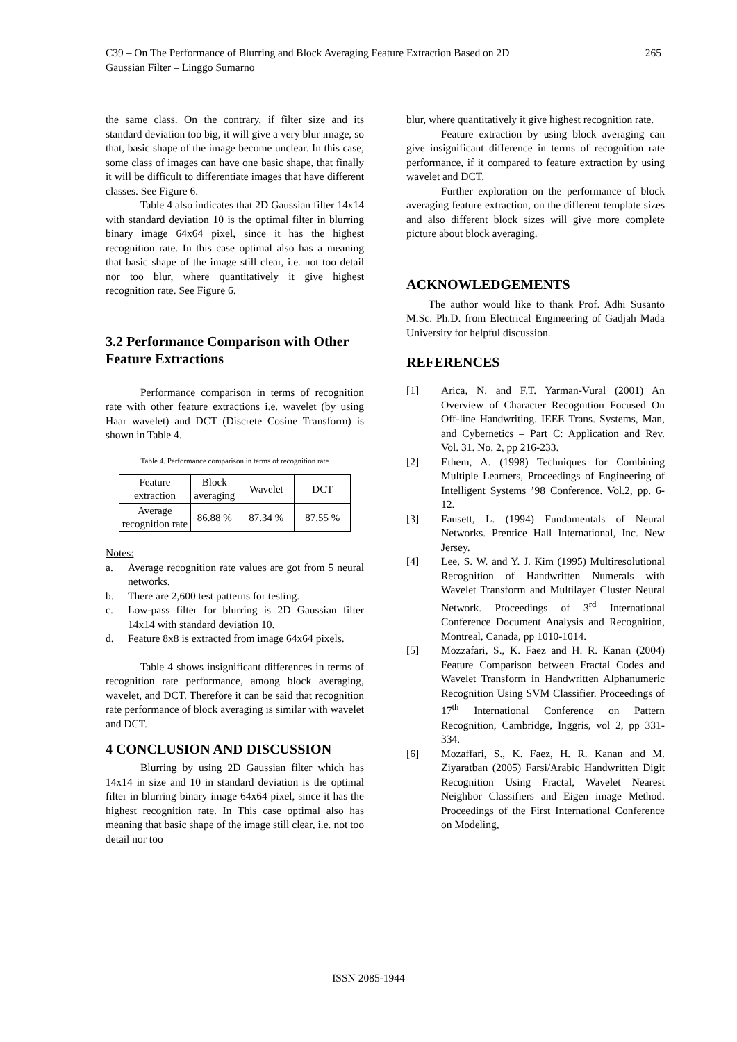C39 – On The Performance of Blurring and Block Averaging Feature Extraction Based on 2D
Gaussian Filter – Linggo Sumarno
265
the same class. On the contrary, if filter size and its standard deviation too big, it will give a very blur image, so that, basic shape of the image become unclear. In this case, some class of images can have one basic shape, that finally it will be difficult to differentiate images that have different classes. See Figure 6.
Table 4 also indicates that 2D Gaussian filter 14x14 with standard deviation 10 is the optimal filter in blurring binary image 64x64 pixel, since it has the highest recognition rate. In this case optimal also has a meaning that basic shape of the image still clear, i.e. not too detail nor too blur, where quantitatively it give highest recognition rate. See Figure 6.
3.2 Performance Comparison with Other Feature Extractions
Performance comparison in terms of recognition rate with other feature extractions i.e. wavelet (by using Haar wavelet) and DCT (Discrete Cosine Transform) is shown in Table 4.
Table 4. Performance comparison in terms of recognition rate
| Feature extraction | Block averaging | Wavelet | DCT |
| Average recognition rate | 86.88 % | 87.34 % | 87.55 % |
Notes:
a. Average recognition rate values are got from 5 neural networks.
b. There are 2,600 test patterns for testing.
c. Low-pass filter for blurring is 2D Gaussian filter 14x14 with standard deviation 10.
d. Feature 8x8 is extracted from image 64x64 pixels.
Table 4 shows insignificant differences in terms of recognition rate performance, among block averaging, wavelet, and DCT. Therefore it can be said that recognition rate performance of block averaging is similar with wavelet and DCT.
4 CONCLUSION AND DISCUSSION
Blurring by using 2D Gaussian filter which has 14x14 in size and 10 in standard deviation is the optimal filter in blurring binary image 64x64 pixel, since it has the highest recognition rate. In This case optimal also has meaning that basic shape of the image still clear, i.e. not too detail nor too
blur, where quantitatively it give highest recognition rate.
Feature extraction by using block averaging can give insignificant difference in terms of recognition rate performance, if it compared to feature extraction by using wavelet and DCT.
Further exploration on the performance of block averaging feature extraction, on the different template sizes and also different block sizes will give more complete picture about block averaging.
ACKNOWLEDGEMENTS
The author would like to thank Prof. Adhi Susanto M.Sc. Ph.D. from Electrical Engineering of Gadjah Mada University for helpful discussion.
REFERENCES
[1] Arica, N. and F.T. Yarman-Vural (2001) An Overview of Character Recognition Focused On Off-line Handwriting. IEEE Trans. Systems, Man, and Cybernetics – Part C: Application and Rev. Vol. 31. No. 2, pp 216-233.
[2] Ethem, A. (1998) Techniques for Combining Multiple Learners, Proceedings of Engineering of Intelligent Systems ’98 Conference. Vol.2, pp. 6-12.
[3] Fausett, L. (1994) Fundamentals of Neural Networks. Prentice Hall International, Inc. New Jersey.
[4] Lee, S. W. and Y. J. Kim (1995) Multiresolutional Recognition of Handwritten Numerals with Wavelet Transform and Multilayer Cluster Neural Network. Proceedings of 3<sup>rd</sup> International Conference Document Analysis and Recognition, Montreal, Canada, pp 1010-1014.
[5] Mozzafari, S., K. Faez and H. R. Kanan (2004) Feature Comparison between Fractal Codes and Wavelet Transform in Handwritten Alphanumeric Recognition Using SVM Classifier. Proceedings of 17<sup>th</sup> International Conference on Pattern Recognition, Cambridge, Inggris, vol 2, pp 331-334.
[6] Mozaffari, S., K. Faez, H. R. Kanan and M. Ziyaratban (2005) Farsi/Arabic Handwritten Digit Recognition Using Fractal, Wavelet Nearest Neighbor Classifiers and Eigen image Method. Proceedings of the First International Conference on Modeling,
ISSN 2085-1944